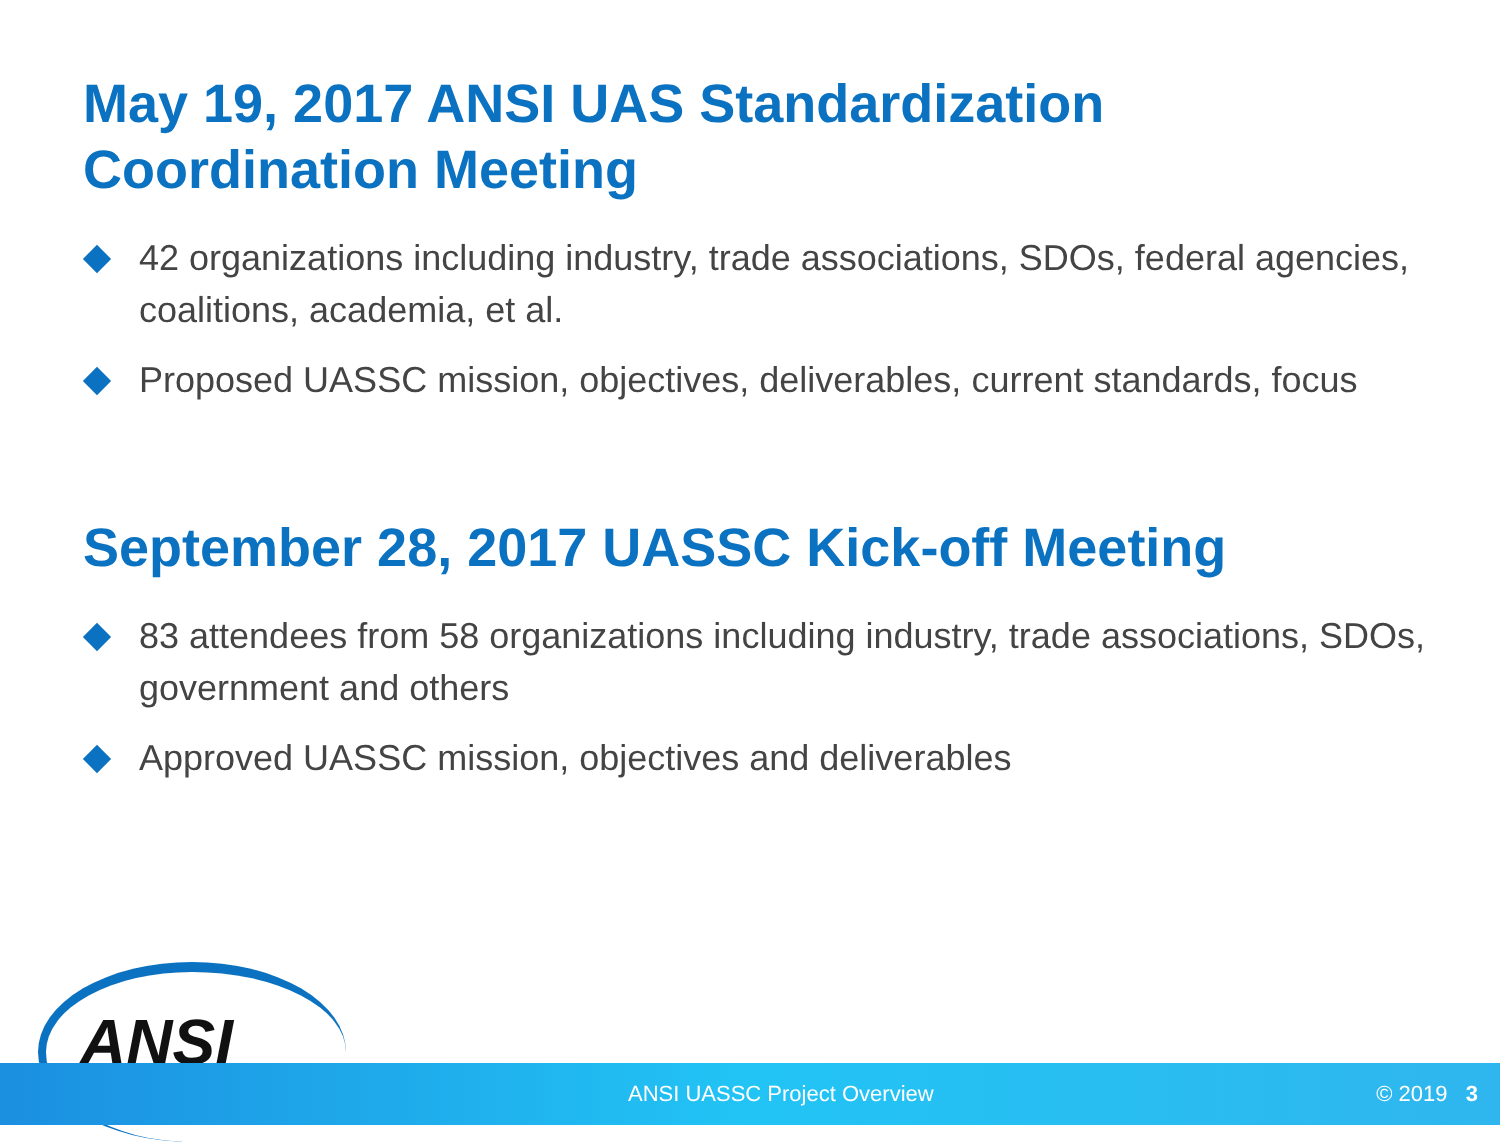May 19, 2017 ANSI UAS Standardization Coordination Meeting
42 organizations including industry, trade associations, SDOs, federal agencies, coalitions, academia, et al.
Proposed UASSC mission, objectives, deliverables, current standards, focus
September 28, 2017 UASSC Kick-off Meeting
83 attendees from 58 organizations including industry, trade associations, SDOs, government and others
Approved UASSC mission, objectives and deliverables
ANSI
ANSI UASSC Project Overview © 2019 3